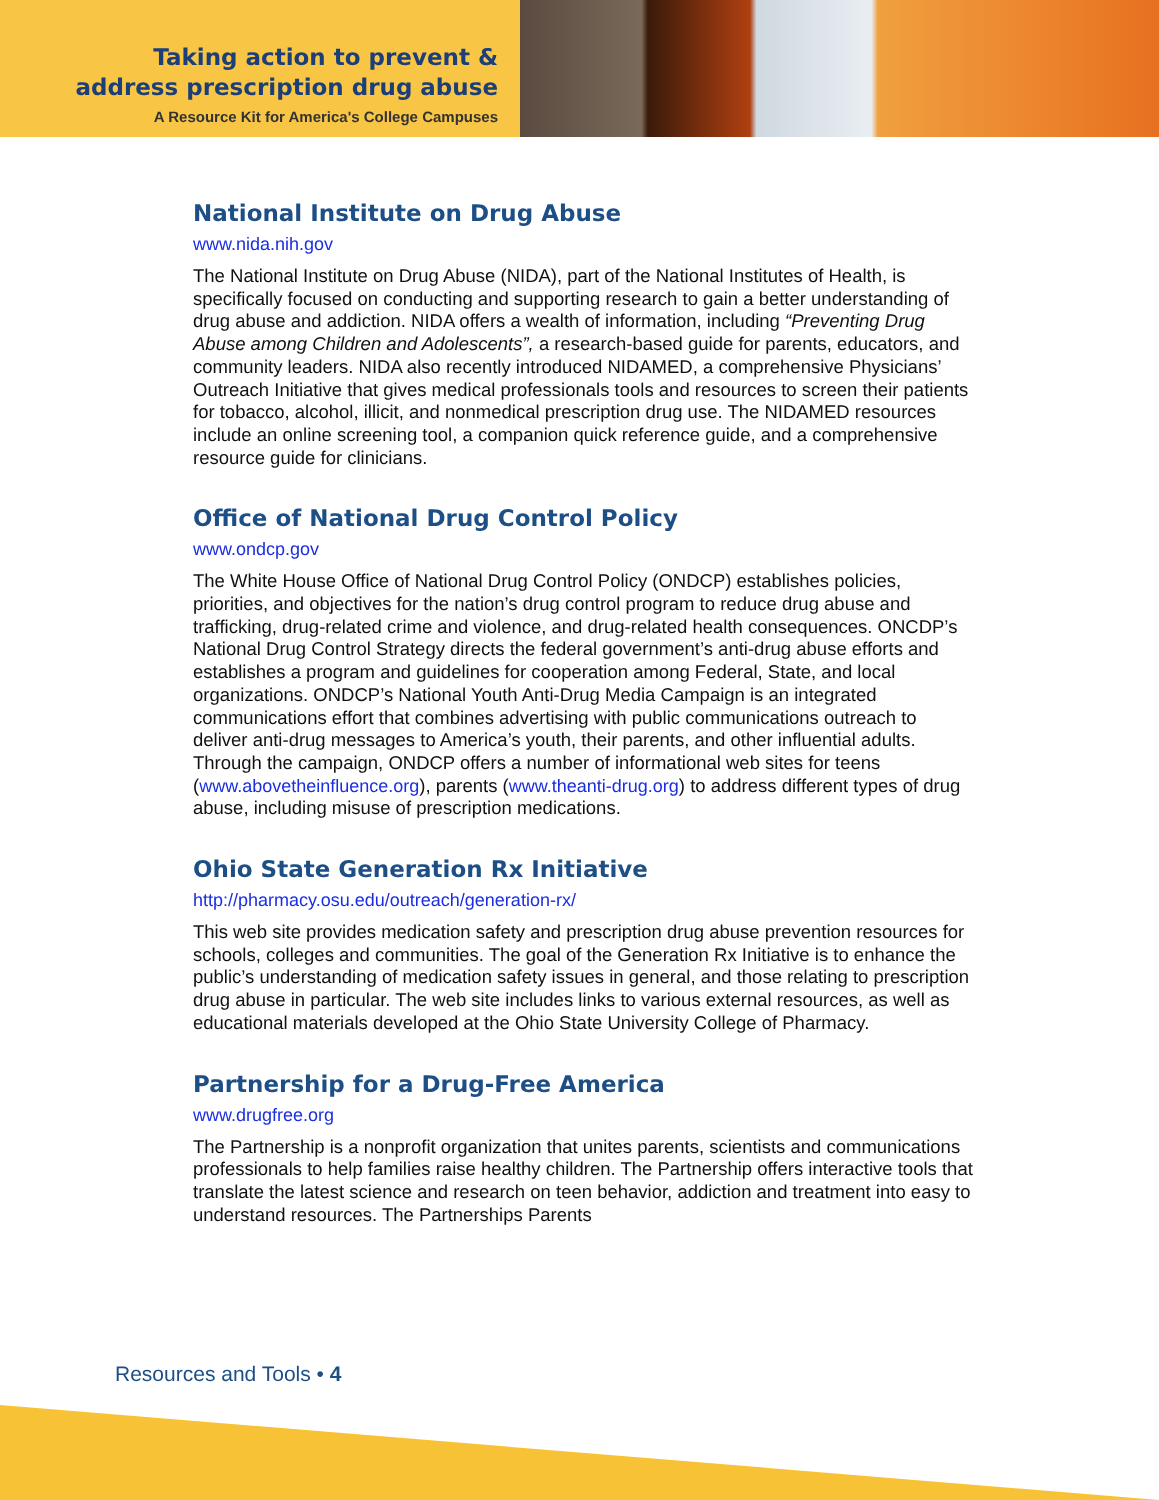Taking action to prevent &
address prescription drug abuse
A Resource Kit for America's College Campuses
National Institute on Drug Abuse
www.nida.nih.gov
The National Institute on Drug Abuse (NIDA), part of the National Institutes of Health, is specifically focused on conducting and supporting research to gain a better understanding of drug abuse and addiction. NIDA offers a wealth of information, including “Preventing Drug Abuse among Children and Adolescents”, a research-based guide for parents, educators, and community leaders. NIDA also recently introduced NIDAMED, a comprehensive Physicians’ Outreach Initiative that gives medical professionals tools and resources to screen their patients for tobacco, alcohol, illicit, and nonmedical prescription drug use. The NIDAMED resources include an online screening tool, a companion quick reference guide, and a comprehensive resource guide for clinicians.
Office of National Drug Control Policy
www.ondcp.gov
The White House Office of National Drug Control Policy (ONDCP) establishes policies, priorities, and objectives for the nation’s drug control program to reduce drug abuse and trafficking, drug-related crime and violence, and drug-related health consequences. ONCDP’s National Drug Control Strategy directs the federal government’s anti-drug abuse efforts and establishes a program and guidelines for cooperation among Federal, State, and local organizations. ONDCP’s National Youth Anti-Drug Media Campaign is an integrated communications effort that combines advertising with public communications outreach to deliver anti-drug messages to America’s youth, their parents, and other influential adults. Through the campaign, ONDCP offers a number of informational web sites for teens (www.abovetheinfluence.org), parents (www.theanti-drug.org) to address different types of drug abuse, including misuse of prescription medications.
Ohio State Generation Rx Initiative
http://pharmacy.osu.edu/outreach/generation-rx/
This web site provides medication safety and prescription drug abuse prevention resources for schools, colleges and communities. The goal of the Generation Rx Initiative is to enhance the public’s understanding of medication safety issues in general, and those relating to prescription drug abuse in particular. The web site includes links to various external resources, as well as educational materials developed at the Ohio State University College of Pharmacy.
Partnership for a Drug-Free America
www.drugfree.org
The Partnership is a nonprofit organization that unites parents, scientists and communications professionals to help families raise healthy children. The Partnership offers interactive tools that translate the latest science and research on teen behavior, addiction and treatment into easy to understand resources. The Partnerships Parents
Resources and Tools • 4